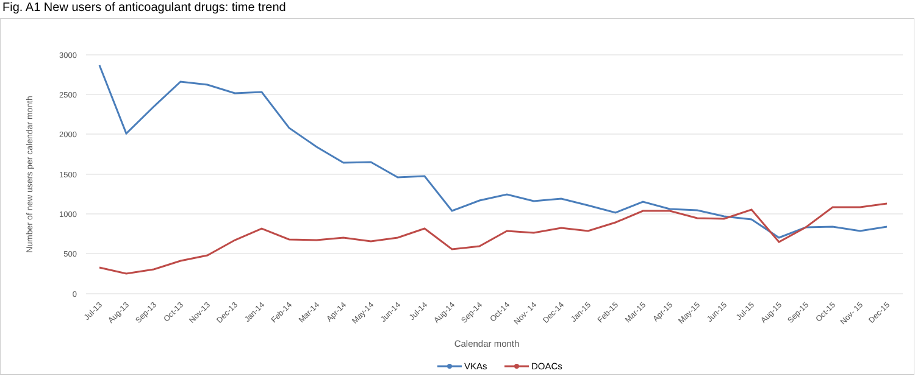Fig. A1 New users of anticoagulant drugs: time trend
3000
2500
2000
1500
1000
500
0
Number of new users per calendar month
Jul-13
Aug-13
Sep-13
Oct-13
Nov-13
Dec-13
Jan-14
Feb-14
Mar-14
Apr-14
May-14
Jun-14
Jul-14
Aug-14
Sep-14
Oct-14
Nov- 14
Dec-14
Jan-15
Feb-15
Mar-15
Apr-15
May-15
Jun-15
Jul-15
Aug-15
Sep-15
Oct-15
Nov- 15
Dec-15
Calendar month
VKAs
DOACs